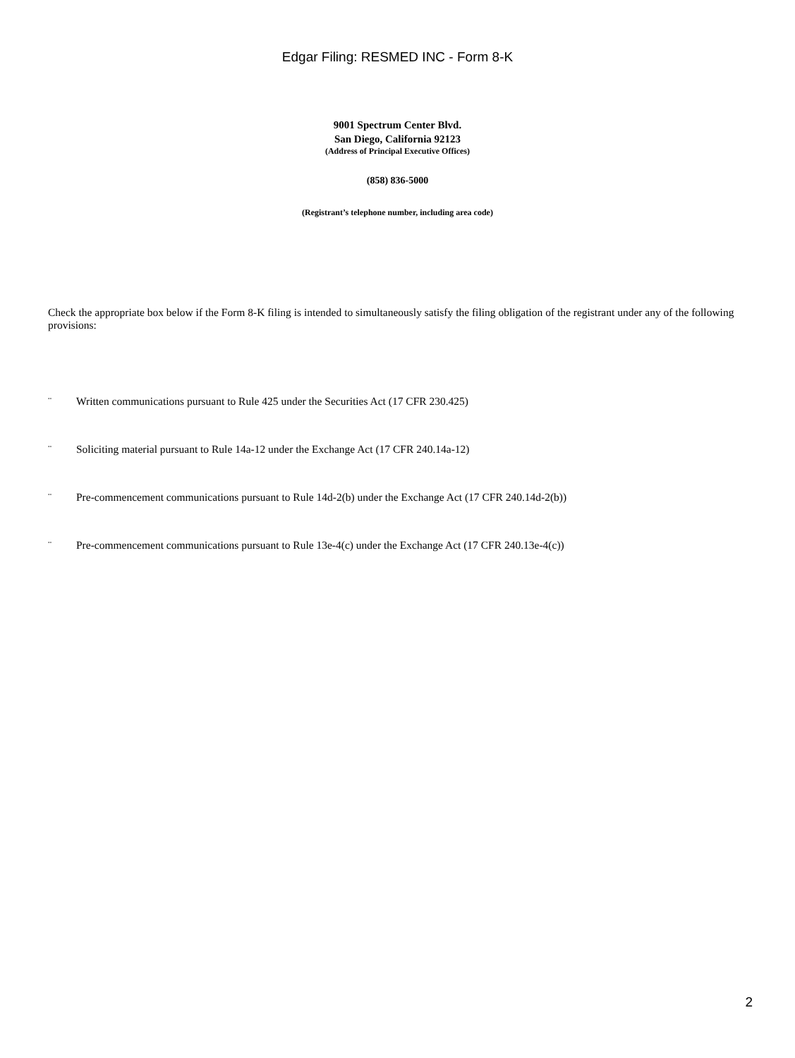Edgar Filing: RESMED INC - Form 8-K
9001 Spectrum Center Blvd.
San Diego, California 92123
(Address of Principal Executive Offices)
(858) 836-5000
(Registrant’s telephone number, including area code)
Check the appropriate box below if the Form 8-K filing is intended to simultaneously satisfy the filing obligation of the registrant under any of the following provisions:
¨ Written communications pursuant to Rule 425 under the Securities Act (17 CFR 230.425)
¨ Soliciting material pursuant to Rule 14a-12 under the Exchange Act (17 CFR 240.14a-12)
¨ Pre-commencement communications pursuant to Rule 14d-2(b) under the Exchange Act (17 CFR 240.14d-2(b))
¨ Pre-commencement communications pursuant to Rule 13e-4(c) under the Exchange Act (17 CFR 240.13e-4(c))
2